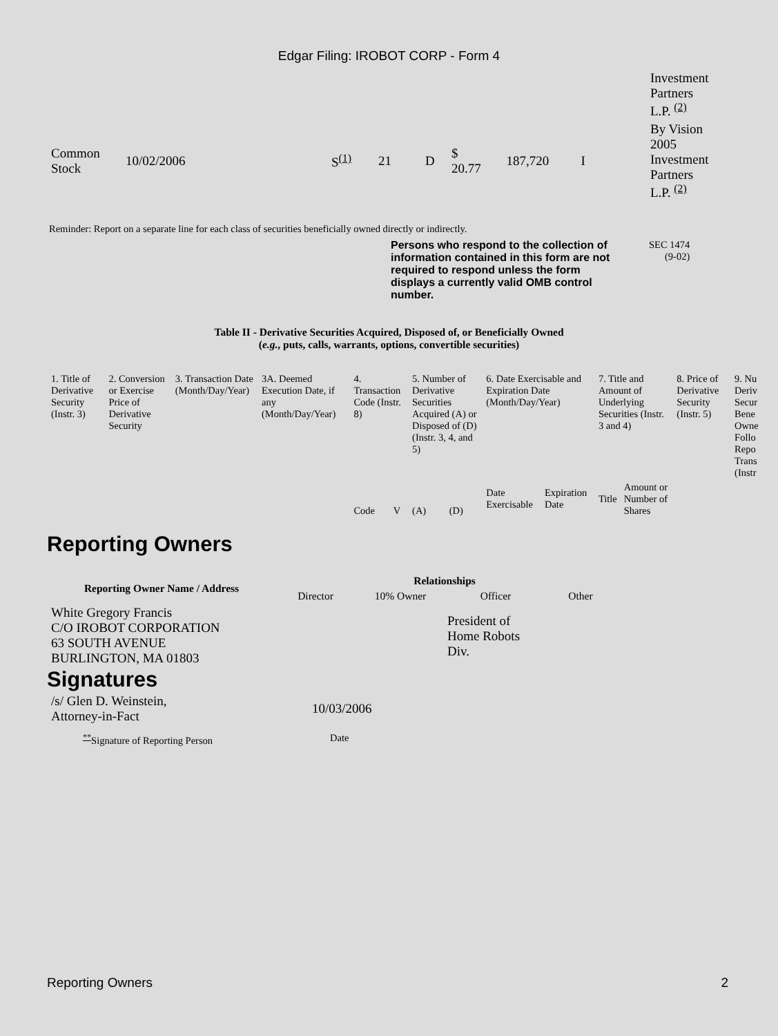Edgar Filing: IROBOT CORP - Form 4
| | | | | | | | | | Investment Partners L.P. <sup>(2)</sup> |
| Common Stock | 10/02/2006 | S<sup>(1)</sup> | 21 | D | $ 20.77 | 187,720 | I | | By Vision 2005 Investment Partners L.P. <sup>(2)</sup> |
Reminder: Report on a separate line for each class of securities beneficially owned directly or indirectly.
Persons who respond to the collection of information contained in this form are not required to respond unless the form displays a currently valid OMB control number.
SEC 1474
(9-02)
Table II - Derivative Securities Acquired, Disposed of, or Beneficially Owned
(e.g., puts, calls, warrants, options, convertible securities)
| 1. Title of Derivative Security (Instr. 3) | 2. Conversion or Exercise Price of Derivative Security | 3. Transaction Date (Month/Day/Year) | 3A. Deemed Execution Date, if any (Month/Day/Year) | 4. Transaction Code (Instr. 8) | | 5. Number of Derivative Securities Acquired (A) or Disposed of (D) (Instr. 3, 4, and 5) | | 6. Date Exercisable and Expiration Date (Month/Day/Year) | | 7. Title and Amount of Underlying Securities (Instr. 3 and 4) | | 8. Price of Derivative Security (Instr. 5) | 9. Nu Deriv Secur Bene Owne Follo Repo Trans (Instr |
| | | | | Code | V | (A) | (D) | Date Exercisable | Expiration Date | Title | Amount or Number of Shares | | |
Reporting Owners
| Reporting Owner Name / Address | Relationships | | | |
| --- | --- | --- | --- | --- |
| | Director | 10% Owner | Officer | Other |
| White Gregory Francis C/O IROBOT CORPORATION 63 SOUTH AVENUE BURLINGTON, MA 01803 | | | President of Home Robots Div. | |
Signatures
| /s/ Glen D. Weinstein, Attorney-in-Fact | 10/03/2006 |
| <sup>**</sup> Signature of Reporting Person | Date |
Reporting Owners 2